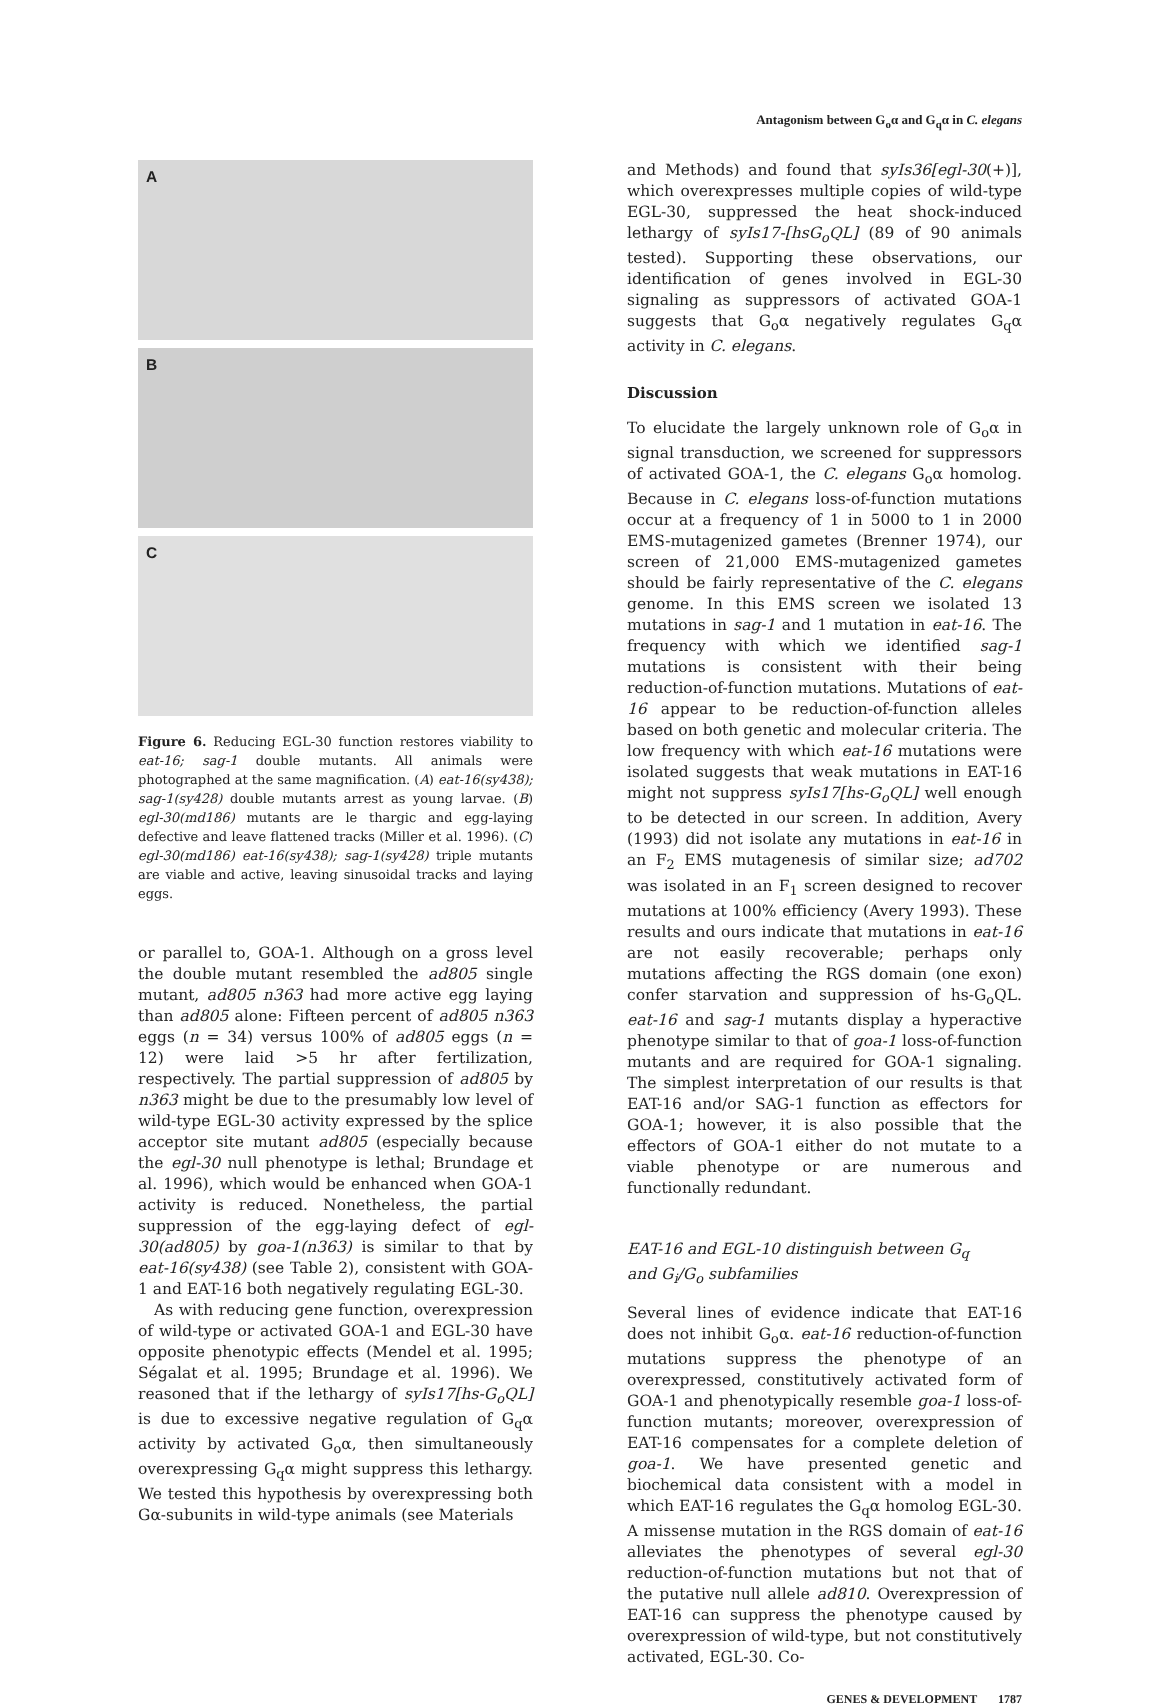Antagonism between G<sub>o</sub>α and G<sub>q</sub>α in C. elegans
A
B
C
Figure 6. Reducing EGL-30 function restores viability to eat-16; sag-1 double mutants. All animals were photographed at the same magnification. (A) eat-16(sy438); sag-1(sy428) double mutants arrest as young larvae. (B) egl-30(md186) mutants are le thargic and egg-laying defective and leave flattened tracks (Miller et al. 1996). (C) egl-30(md186) eat-16(sy438); sag-1(sy428) triple mutants are viable and active, leaving sinusoidal tracks and laying eggs.
or parallel to, GOA-1. Although on a gross level the double mutant resembled the ad805 single mutant, ad805 n363 had more active egg laying than ad805 alone: Fifteen percent of ad805 n363 eggs (n = 34) versus 100% of ad805 eggs (n = 12) were laid >5 hr after fertilization, respectively. The partial suppression of ad805 by n363 might be due to the presumably low level of wild-type EGL-30 activity expressed by the splice acceptor site mutant ad805 (especially because the egl-30 null phenotype is lethal; Brundage et al. 1996), which would be enhanced when GOA-1 activity is reduced. Nonetheless, the partial suppression of the egg-laying defect of egl-30(ad805) by goa-1(n363) is similar to that by eat-16(sy438) (see Table 2), consistent with GOA-1 and EAT-16 both negatively regulating EGL-30.
As with reducing gene function, overexpression of wild-type or activated GOA-1 and EGL-30 have opposite phenotypic effects (Mendel et al. 1995; Ségalat et al. 1995; Brundage et al. 1996). We reasoned that if the lethargy of syIs17[hs-G<sub>o</sub>QL] is due to excessive negative regulation of G<sub>q</sub>α activity by activated G<sub>o</sub>α, then simultaneously overexpressing G<sub>q</sub>α might suppress this lethargy. We tested this hypothesis by overexpressing both Gα-subunits in wild-type animals (see Materials
and Methods) and found that syIs36[egl-30(+)], which overexpresses multiple copies of wild-type EGL-30, suppressed the heat shock-induced lethargy of syIs17-[hsG<sub>o</sub>QL] (89 of 90 animals tested). Supporting these observations, our identification of genes involved in EGL-30 signaling as suppressors of activated GOA-1 suggests that G<sub>o</sub>α negatively regulates G<sub>q</sub>α activity in C. elegans.
Discussion
To elucidate the largely unknown role of G<sub>o</sub>α in signal transduction, we screened for suppressors of activated GOA-1, the C. elegans G<sub>o</sub>α homolog. Because in C. elegans loss-of-function mutations occur at a frequency of 1 in 5000 to 1 in 2000 EMS-mutagenized gametes (Brenner 1974), our screen of 21,000 EMS-mutagenized gametes should be fairly representative of the C. elegans genome. In this EMS screen we isolated 13 mutations in sag-1 and 1 mutation in eat-16. The frequency with which we identified sag-1 mutations is consistent with their being reduction-of-function mutations. Mutations of eat-16 appear to be reduction-of-function alleles based on both genetic and molecular criteria. The low frequency with which eat-16 mutations were isolated suggests that weak mutations in EAT-16 might not suppress syIs17[hs-G<sub>o</sub>QL] well enough to be detected in our screen. In addition, Avery (1993) did not isolate any mutations in eat-16 in an F<sub>2</sub> EMS mutagenesis of similar size; ad702 was isolated in an F<sub>1</sub> screen designed to recover mutations at 100% efficiency (Avery 1993). These results and ours indicate that mutations in eat-16 are not easily recoverable; perhaps only mutations affecting the RGS domain (one exon) confer starvation and suppression of hs-G<sub>o</sub>QL. eat-16 and sag-1 mutants display a hyperactive phenotype similar to that of goa-1 loss-of-function mutants and are required for GOA-1 signaling. The simplest interpretation of our results is that EAT-16 and/or SAG-1 function as effectors for GOA-1; however, it is also possible that the effectors of GOA-1 either do not mutate to a viable phenotype or are numerous and functionally redundant.
EAT-16 and EGL-10 distinguish between G<sub>q</sub>
and G<sub>i</sub>/G<sub>o</sub> subfamilies
Several lines of evidence indicate that EAT-16 does not inhibit G<sub>o</sub>α. eat-16 reduction-of-function mutations suppress the phenotype of an overexpressed, constitutively activated form of GOA-1 and phenotypically resemble goa-1 loss-of-function mutants; moreover, overexpression of EAT-16 compensates for a complete deletion of goa-1. We have presented genetic and biochemical data consistent with a model in which EAT-16 regulates the G<sub>q</sub>α homolog EGL-30. A missense mutation in the RGS domain of eat-16 alleviates the phenotypes of several egl-30 reduction-of-function mutations but not that of the putative null allele ad810. Overexpression of EAT-16 can suppress the phenotype caused by overexpression of wild-type, but not constitutively activated, EGL-30. Co-
GENES & DEVELOPMENT 1787